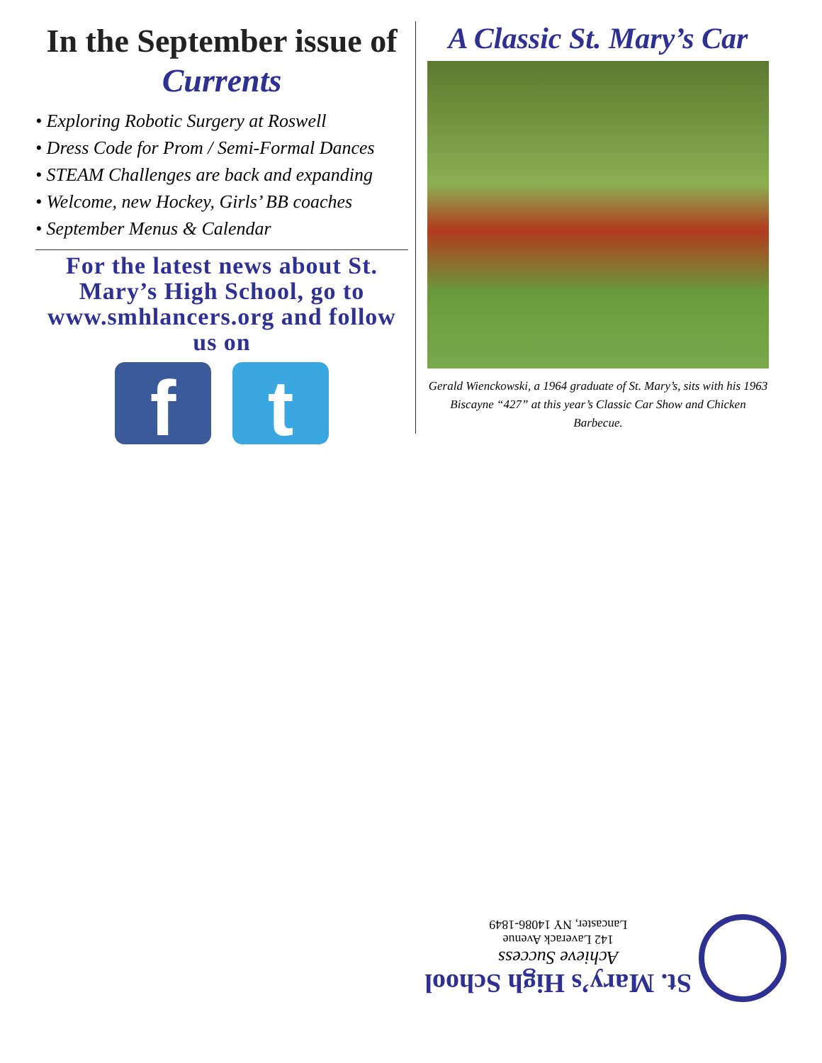In the September issue of Currents
• Exploring Robotic Surgery at Roswell
• Dress Code for Prom / Semi-Formal Dances
• STEAM Challenges are back and expanding
• Welcome, new Hockey, Girls’ BB coaches
• September Menus & Calendar
For the latest news about St. Mary’s High School, go to www.smhlancers.org and follow us on
f t
A Classic St. Mary’s Car
Gerald Wienckowski, a 1964 graduate of St. Mary’s, sits with his 1963 Biscayne “427” at this year’s Classic Car Show and Chicken Barbecue.
St. Mary’s High School
Achieve Success
142 Laverack Avenue
Lancaster, NY 14086-1849